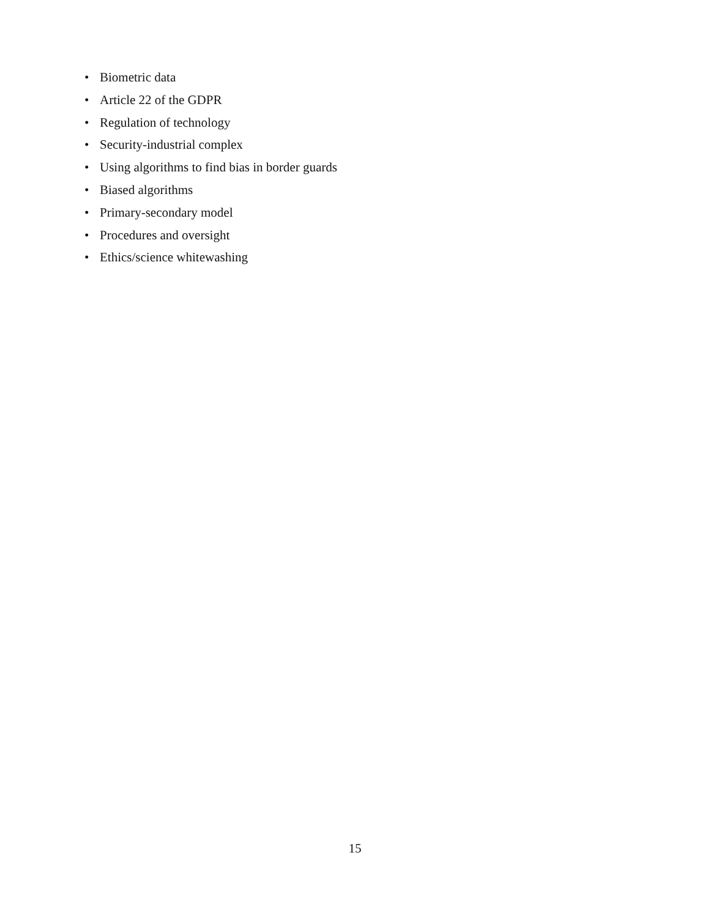• Biometric data
• Article 22 of the GDPR
• Regulation of technology
• Security-industrial complex
• Using algorithms to find bias in border guards
• Biased algorithms
• Primary-secondary model
• Procedures and oversight
• Ethics/science whitewashing
15